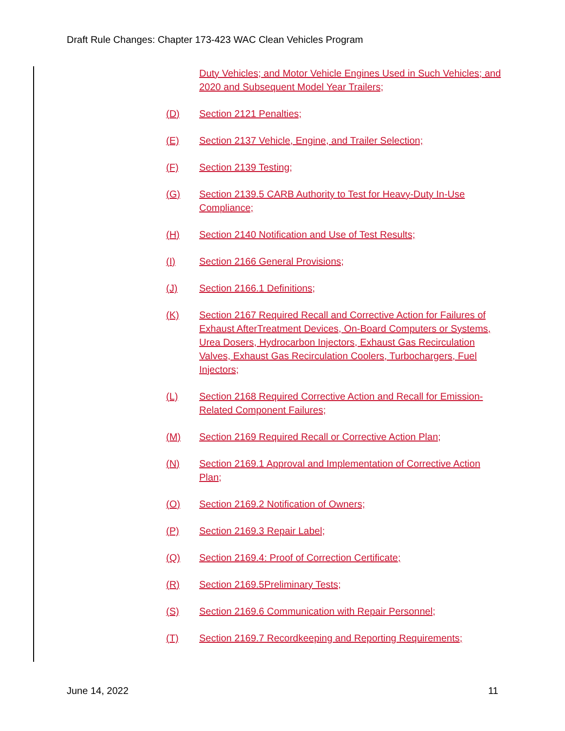Draft Rule Changes: Chapter 173-423 WAC Clean Vehicles Program
Duty Vehicles; and Motor Vehicle Engines Used in Such Vehicles; and 2020 and Subsequent Model Year Trailers;
(D) Section 2121 Penalties;
(E) Section 2137 Vehicle, Engine, and Trailer Selection;
(F) Section 2139 Testing;
(G) Section 2139.5 CARB Authority to Test for Heavy-Duty In-Use Compliance;
(H) Section 2140 Notification and Use of Test Results;
(I) Section 2166 General Provisions;
(J) Section 2166.1 Definitions;
(K) Section 2167 Required Recall and Corrective Action for Failures of Exhaust AfterTreatment Devices, On-Board Computers or Systems, Urea Dosers, Hydrocarbon Injectors, Exhaust Gas Recirculation Valves, Exhaust Gas Recirculation Coolers, Turbochargers, Fuel Injectors;
(L) Section 2168 Required Corrective Action and Recall for Emission-Related Component Failures;
(M) Section 2169 Required Recall or Corrective Action Plan;
(N) Section 2169.1 Approval and Implementation of Corrective Action Plan;
(O) Section 2169.2 Notification of Owners;
(P) Section 2169.3 Repair Label;
(Q) Section 2169.4: Proof of Correction Certificate;
(R) Section 2169.5Preliminary Tests;
(S) Section 2169.6 Communication with Repair Personnel;
(T) Section 2169.7 Recordkeeping and Reporting Requirements;
June 14, 2022 11